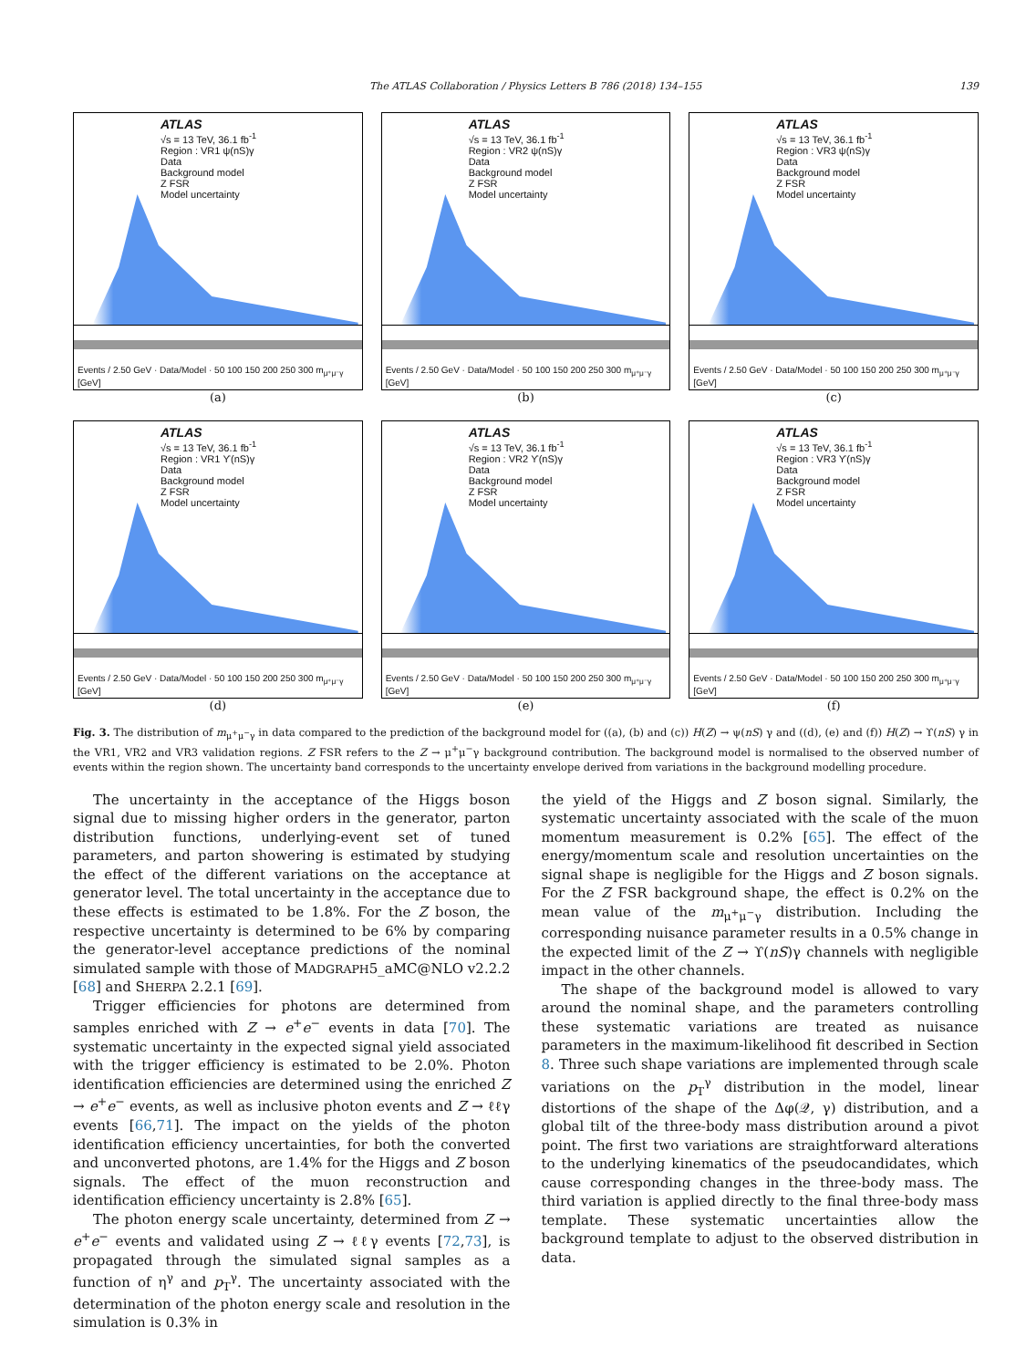The ATLAS Collaboration / Physics Letters B 786 (2018) 134–155 139
ATLAS
√s = 13 TeV, 36.1 fb<sup>-1</sup>
Region : VR1 ψ(nS)γ
Data
Background model
Z FSR
Model uncertainty
Events / 2.50 GeV · Data/Model · 50 100 150 200 250 300 m<sub>μ⁺μ⁻γ</sub> [GeV]
(a)
ATLAS
√s = 13 TeV, 36.1 fb<sup>-1</sup>
Region : VR2 ψ(nS)γ
Data
Background model
Z FSR
Model uncertainty
Events / 2.50 GeV · Data/Model · 50 100 150 200 250 300 m<sub>μ⁺μ⁻γ</sub> [GeV]
(b)
ATLAS
√s = 13 TeV, 36.1 fb<sup>-1</sup>
Region : VR3 ψ(nS)γ
Data
Background model
Z FSR
Model uncertainty
Events / 2.50 GeV · Data/Model · 50 100 150 200 250 300 m<sub>μ⁺μ⁻γ</sub> [GeV]
(c)
ATLAS
√s = 13 TeV, 36.1 fb<sup>-1</sup>
Region : VR1 ϒ(nS)γ
Data
Background model
Z FSR
Model uncertainty
Events / 2.50 GeV · Data/Model · 50 100 150 200 250 300 m<sub>μ⁺μ⁻γ</sub> [GeV]
(d)
ATLAS
√s = 13 TeV, 36.1 fb<sup>-1</sup>
Region : VR2 ϒ(nS)γ
Data
Background model
Z FSR
Model uncertainty
Events / 2.50 GeV · Data/Model · 50 100 150 200 250 300 m<sub>μ⁺μ⁻γ</sub> [GeV]
(e)
ATLAS
√s = 13 TeV, 36.1 fb<sup>-1</sup>
Region : VR3 ϒ(nS)γ
Data
Background model
Z FSR
Model uncertainty
Events / 2.50 GeV · Data/Model · 50 100 150 200 250 300 m<sub>μ⁺μ⁻γ</sub> [GeV]
(f)
Fig. 3. The distribution of m<sub>μ<sup>+</sup>μ<sup>−</sup>γ</sub> in data compared to the prediction of the background model for ((a), (b) and (c)) H(Z) → ψ(nS) γ and ((d), (e) and (f)) H(Z) → ϒ(nS) γ in the VR1, VR2 and VR3 validation regions. Z FSR refers to the Z → μ<sup>+</sup>μ<sup>−</sup>γ background contribution. The background model is normalised to the observed number of events within the region shown. The uncertainty band corresponds to the uncertainty envelope derived from variations in the background modelling procedure.
The uncertainty in the acceptance of the Higgs boson signal due to missing higher orders in the generator, parton distribution functions, underlying-event set of tuned parameters, and parton showering is estimated by studying the effect of the different variations on the acceptance at generator level. The total uncertainty in the acceptance due to these effects is estimated to be 1.8%. For the Z boson, the respective uncertainty is determined to be 6% by comparing the generator-level acceptance predictions of the nominal simulated sample with those of MADGRAPH5_aMC@NLO v2.2.2 [68] and SHERPA 2.2.1 [69].
Trigger efficiencies for photons are determined from samples enriched with Z → e<sup>+</sup>e<sup>−</sup> events in data [70]. The systematic uncertainty in the expected signal yield associated with the trigger efficiency is estimated to be 2.0%. Photon identification efficiencies are determined using the enriched Z → e<sup>+</sup>e<sup>−</sup> events, as well as inclusive photon events and Z → ℓℓγ events [66,71]. The impact on the yields of the photon identification efficiency uncertainties, for both the converted and unconverted photons, are 1.4% for the Higgs and Z boson signals. The effect of the muon reconstruction and identification efficiency uncertainty is 2.8% [65].
The photon energy scale uncertainty, determined from Z → e<sup>+</sup>e<sup>−</sup> events and validated using Z → ℓℓγ events [72,73], is propagated through the simulated signal samples as a function of η<sup>γ</sup> and p<sub>T</sub><sup>γ</sup>. The uncertainty associated with the determination of the photon energy scale and resolution in the simulation is 0.3% in
the yield of the Higgs and Z boson signal. Similarly, the systematic uncertainty associated with the scale of the muon momentum measurement is 0.2% [65]. The effect of the energy/momentum scale and resolution uncertainties on the signal shape is negligible for the Higgs and Z boson signals. For the Z FSR background shape, the effect is 0.2% on the mean value of the m<sub>μ<sup>+</sup>μ<sup>−</sup>γ</sub> distribution. Including the corresponding nuisance parameter results in a 0.5% change in the expected limit of the Z → ϒ(nS)γ channels with negligible impact in the other channels.
The shape of the background model is allowed to vary around the nominal shape, and the parameters controlling these systematic variations are treated as nuisance parameters in the maximum-likelihood fit described in Section 8. Three such shape variations are implemented through scale variations on the p<sub>T</sub><sup>γ</sup> distribution in the model, linear distortions of the shape of the Δφ(𝒬, γ) distribution, and a global tilt of the three-body mass distribution around a pivot point. The first two variations are straightforward alterations to the underlying kinematics of the pseudocandidates, which cause corresponding changes in the three-body mass. The third variation is applied directly to the final three-body mass template. These systematic uncertainties allow the background template to adjust to the observed distribution in data.